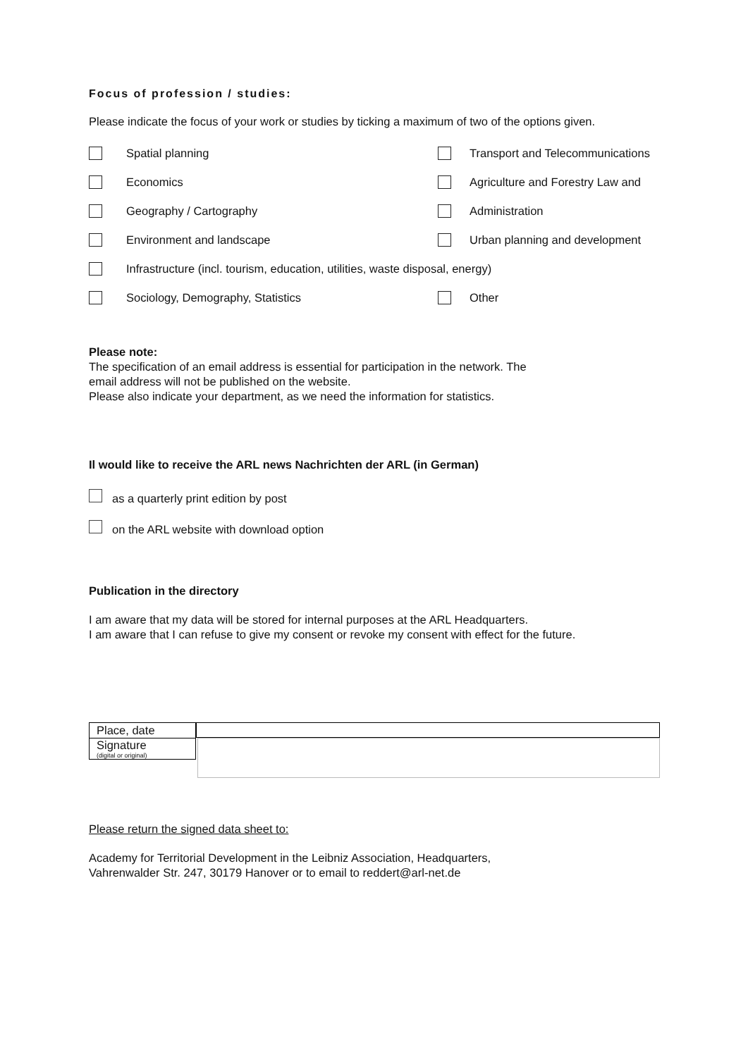Focus of profession / studies:
Please indicate the focus of your work or studies by ticking a maximum of two of the options given.
Spatial planning
Transport and Telecommunications
Economics
Agriculture and Forestry Law and
Geography / Cartography Administration
Environment and landscape Urban planning and development
Infrastructure (incl. tourism, education, utilities, waste disposal, energy)
Sociology, Demography, Statistics Other
Please note:
The specification of an email address is essential for participation in the network. The
email address will not be published on the website.
Please also indicate your department, as we need the information for statistics.
Il would like to receive the ARL news Nachrichten der ARL (in German)
as a quarterly print edition by post
on the ARL website with download option
Publication in the directory
I am aware that my data will be stored for internal purposes at the ARL Headquarters.
I am aware that I can refuse to give my consent or revoke my consent with effect for the future.
Place, date
Signature
(digital or original)
Please return the signed data sheet to:
Academy for Territorial Development in the Leibniz Association, Headquarters,
Vahrenwalder Str. 247, 30179 Hanover or to email to reddert@arl-net.de